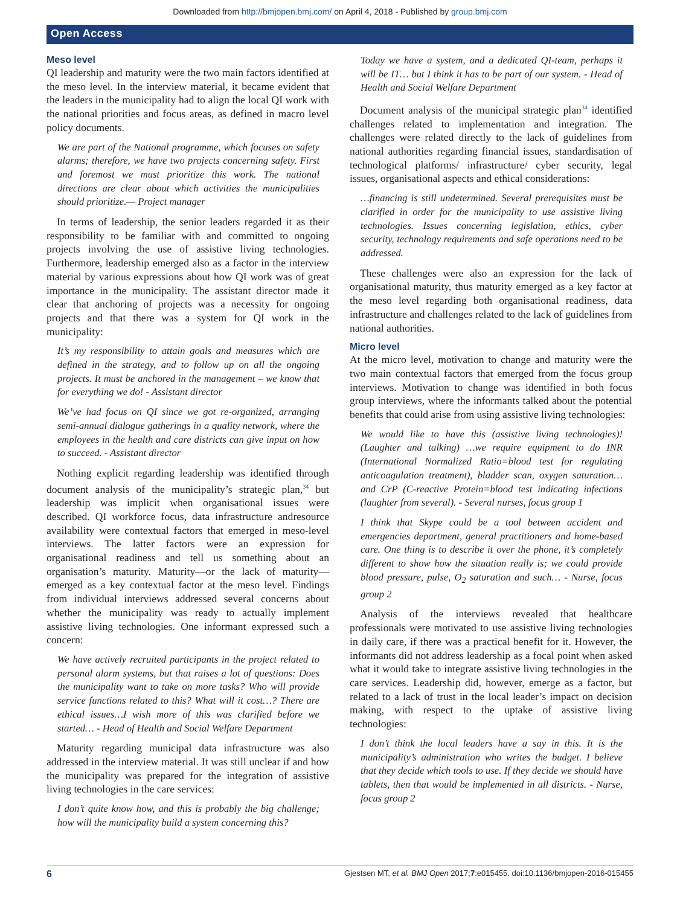Downloaded from http://bmjopen.bmj.com/ on April 4, 2018 - Published by group.bmj.com
Open Access
Meso level
QI leadership and maturity were the two main factors identified at the meso level. In the interview material, it became evident that the leaders in the municipality had to align the local QI work with the national priorities and focus areas, as defined in macro level policy documents.
We are part of the National programme, which focuses on safety alarms; therefore, we have two projects concerning safety. First and foremost we must prioritize this work. The national directions are clear about which activities the municipalities should prioritize.— Project manager
In terms of leadership, the senior leaders regarded it as their responsibility to be familiar with and committed to ongoing projects involving the use of assistive living technologies. Furthermore, leadership emerged also as a factor in the interview material by various expressions about how QI work was of great importance in the municipality. The assistant director made it clear that anchoring of projects was a necessity for ongoing projects and that there was a system for QI work in the municipality:
It’s my responsibility to attain goals and measures which are defined in the strategy, and to follow up on all the ongoing projects. It must be anchored in the management – we know that for everything we do! - Assistant director
We’ve had focus on QI since we got re-organized, arranging semi-annual dialogue gatherings in a quality network, where the employees in the health and care districts can give input on how to succeed. - Assistant director
Nothing explicit regarding leadership was identified through document analysis of the municipality’s strategic plan,<sup>34</sup> but leadership was implicit when organisational issues were described. QI workforce focus, data infrastructure andresource availability were contextual factors that emerged in meso-level interviews. The latter factors were an expression for organisational readiness and tell us something about an organisation’s maturity. Maturity—or the lack of maturity—emerged as a key contextual factor at the meso level. Findings from individual interviews addressed several concerns about whether the municipality was ready to actually implement assistive living technologies. One informant expressed such a concern:
We have actively recruited participants in the project related to personal alarm systems, but that raises a lot of questions: Does the municipality want to take on more tasks? Who will provide service functions related to this? What will it cost…? There are ethical issues…I wish more of this was clarified before we started… - Head of Health and Social Welfare Department
Maturity regarding municipal data infrastructure was also addressed in the interview material. It was still unclear if and how the municipality was prepared for the integration of assistive living technologies in the care services:
I don’t quite know how, and this is probably the big challenge; how will the municipality build a system concerning this?
Today we have a system, and a dedicated QI-team, perhaps it will be IT… but I think it has to be part of our system. - Head of Health and Social Welfare Department
Document analysis of the municipal strategic plan<sup>34</sup> identified challenges related to implementation and integration. The challenges were related directly to the lack of guidelines from national authorities regarding financial issues, standardisation of technological platforms/ infrastructure/ cyber security, legal issues, organisational aspects and ethical considerations:
…financing is still undetermined. Several prerequisites must be clarified in order for the municipality to use assistive living technologies. Issues concerning legislation, ethics, cyber security, technology requirements and safe operations need to be addressed.
These challenges were also an expression for the lack of organisational maturity, thus maturity emerged as a key factor at the meso level regarding both organisational readiness, data infrastructure and challenges related to the lack of guidelines from national authorities.
Micro level
At the micro level, motivation to change and maturity were the two main contextual factors that emerged from the focus group interviews. Motivation to change was identified in both focus group interviews, where the informants talked about the potential benefits that could arise from using assistive living technologies:
We would like to have this (assistive living technologies)! (Laughter and talking) …we require equipment to do INR (International Normalized Ratio=blood test for regulating anticoagulation treatment), bladder scan, oxygen saturation…and CrP (C-reactive Protein=blood test indicating infections (laughter from several). - Several nurses, focus group 1
I think that Skype could be a tool between accident and emergencies department, general practitioners and home-based care. One thing is to describe it over the phone, it’s completely different to show how the situation really is; we could provide blood pressure, pulse, O<sub>2</sub> saturation and such… - Nurse, focus group 2
Analysis of the interviews revealed that healthcare professionals were motivated to use assistive living technologies in daily care, if there was a practical benefit for it. However, the informants did not address leadership as a focal point when asked what it would take to integrate assistive living technologies in the care services. Leadership did, however, emerge as a factor, but related to a lack of trust in the local leader’s impact on decision making, with respect to the uptake of assistive living technologies:
I don’t think the local leaders have a say in this. It is the municipality’s administration who writes the budget. I believe that they decide which tools to use. If they decide we should have tablets, then that would be implemented in all districts. - Nurse, focus group 2
6 Gjestsen MT, et al. BMJ Open 2017;7:e015455. doi:10.1136/bmjopen-2016-015455